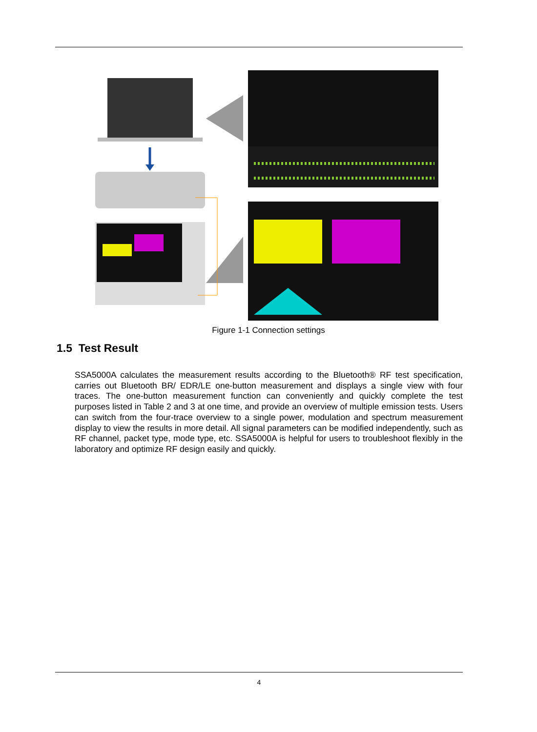Figure 1-1 Connection settings
1.5 Test Result
SSA5000A calculates the measurement results according to the Bluetooth® RF test specification, carries out Bluetooth BR/ EDR/LE one-button measurement and displays a single view with four traces. The one-button measurement function can conveniently and quickly complete the test purposes listed in Table 2 and 3 at one time, and provide an overview of multiple emission tests. Users can switch from the four-trace overview to a single power, modulation and spectrum measurement display to view the results in more detail. All signal parameters can be modified independently, such as RF channel, packet type, mode type, etc. SSA5000A is helpful for users to troubleshoot flexibly in the laboratory and optimize RF design easily and quickly.
4